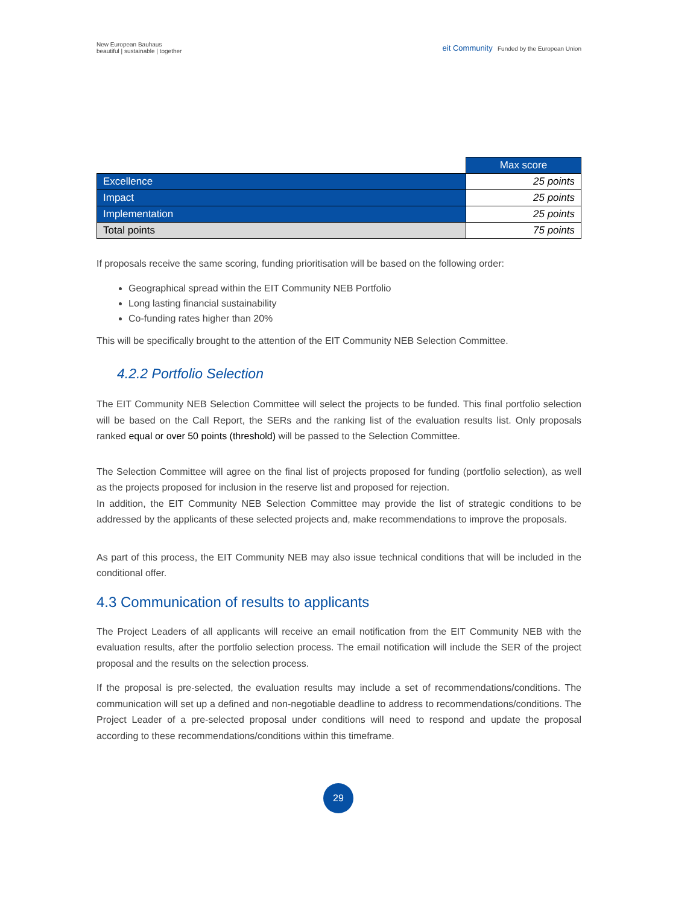New European Bauhaus
beautiful | sustainable | together
eit Community Funded by the European Union
| | Max score |
| Excellence | 25 points |
| Impact | 25 points |
| Implementation | 25 points |
| Total points | 75 points |
If proposals receive the same scoring, funding prioritisation will be based on the following order:
Geographical spread within the EIT Community NEB Portfolio
Long lasting financial sustainability
Co-funding rates higher than 20%
This will be specifically brought to the attention of the EIT Community NEB Selection Committee.
4.2.2 Portfolio Selection
The EIT Community NEB Selection Committee will select the projects to be funded. This final portfolio selection will be based on the Call Report, the SERs and the ranking list of the evaluation results list. Only proposals ranked equal or over 50 points (threshold) will be passed to the Selection Committee.
The Selection Committee will agree on the final list of projects proposed for funding (portfolio selection), as well as the projects proposed for inclusion in the reserve list and proposed for rejection.
In addition, the EIT Community NEB Selection Committee may provide the list of strategic conditions to be addressed by the applicants of these selected projects and, make recommendations to improve the proposals.
As part of this process, the EIT Community NEB may also issue technical conditions that will be included in the conditional offer.
4.3 Communication of results to applicants
The Project Leaders of all applicants will receive an email notification from the EIT Community NEB with the evaluation results, after the portfolio selection process. The email notification will include the SER of the project proposal and the results on the selection process.
If the proposal is pre-selected, the evaluation results may include a set of recommendations/conditions. The communication will set up a defined and non-negotiable deadline to address to recommendations/conditions. The Project Leader of a pre-selected proposal under conditions will need to respond and update the proposal according to these recommendations/conditions within this timeframe.
29